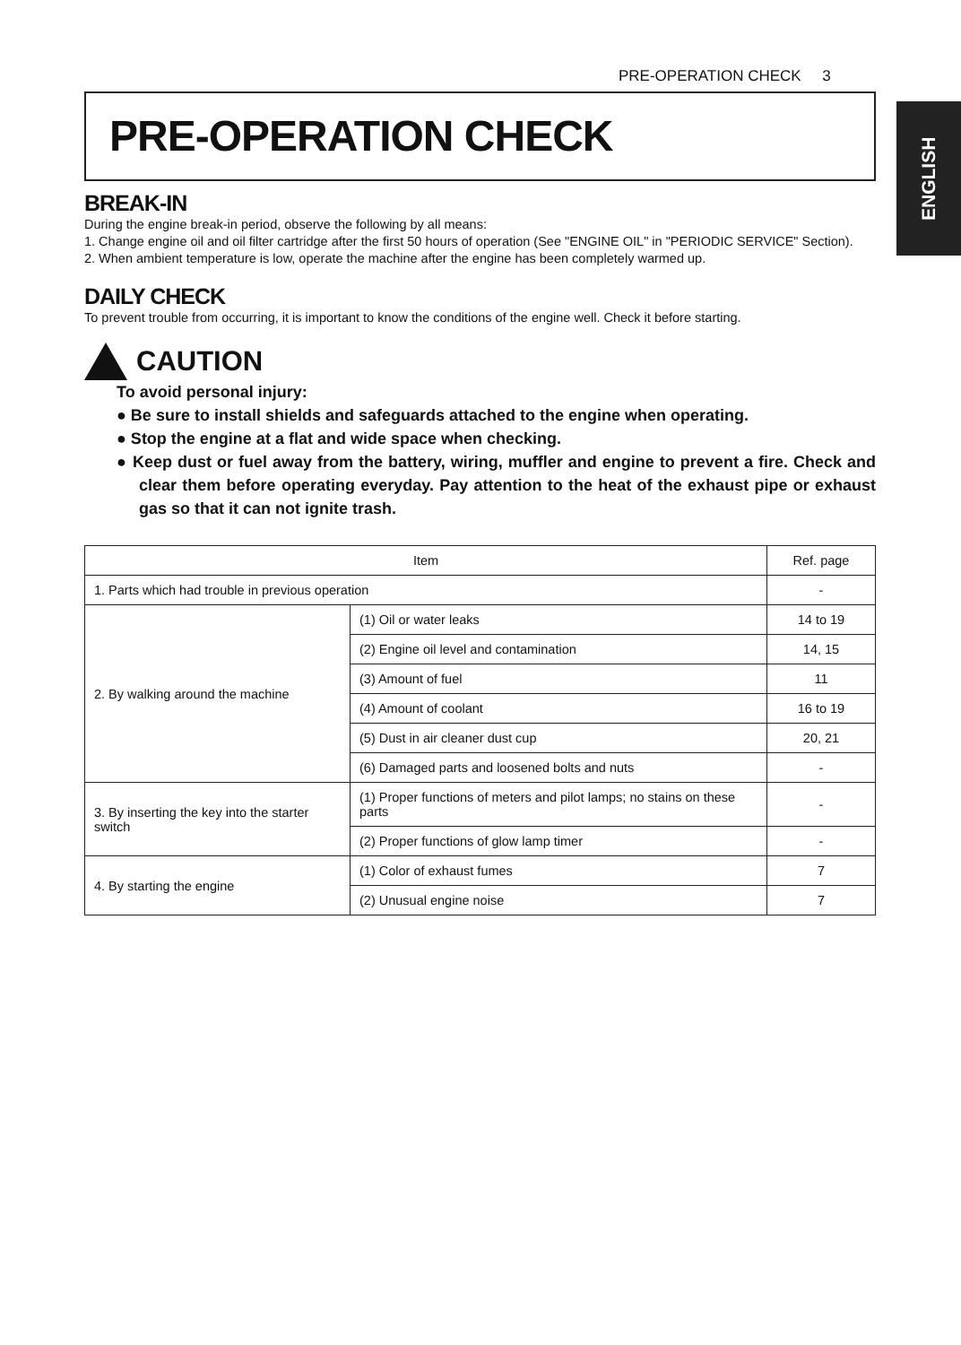PRE-OPERATION CHECK 3
ENGLISH
PRE-OPERATION CHECK
BREAK-IN
During the engine break-in period, observe the following by all means:
1. Change engine oil and oil filter cartridge after the first 50 hours of operation (See "ENGINE OIL" in "PERIODIC SERVICE" Section).
2. When ambient temperature is low, operate the machine after the engine has been completely warmed up.
DAILY CHECK
To prevent trouble from occurring, it is important to know the conditions of the engine well. Check it before starting.
CAUTION
To avoid personal injury:
● Be sure to install shields and safeguards attached to the engine when operating.
● Stop the engine at a flat and wide space when checking.
● Keep dust or fuel away from the battery, wiring, muffler and engine to prevent a fire. Check and clear them before operating everyday. Pay attention to the heat of the exhaust pipe or exhaust gas so that it can not ignite trash.
| Item | | Ref. page |
| --- | --- | --- |
| 1. Parts which had trouble in previous operation | | - |
| 2. By walking around the machine | (1) Oil or water leaks | 14 to 19 |
| | (2) Engine oil level and contamination | 14, 15 |
| | (3) Amount of fuel | 11 |
| | (4) Amount of coolant | 16 to 19 |
| | (5) Dust in air cleaner dust cup | 20, 21 |
| | (6) Damaged parts and loosened bolts and nuts | - |
| 3. By inserting the key into the starter switch | (1) Proper functions of meters and pilot lamps; no stains on these parts | - |
| | (2) Proper functions of glow lamp timer | - |
| 4. By starting the engine | (1) Color of exhaust fumes | 7 |
| | (2) Unusual engine noise | 7 |